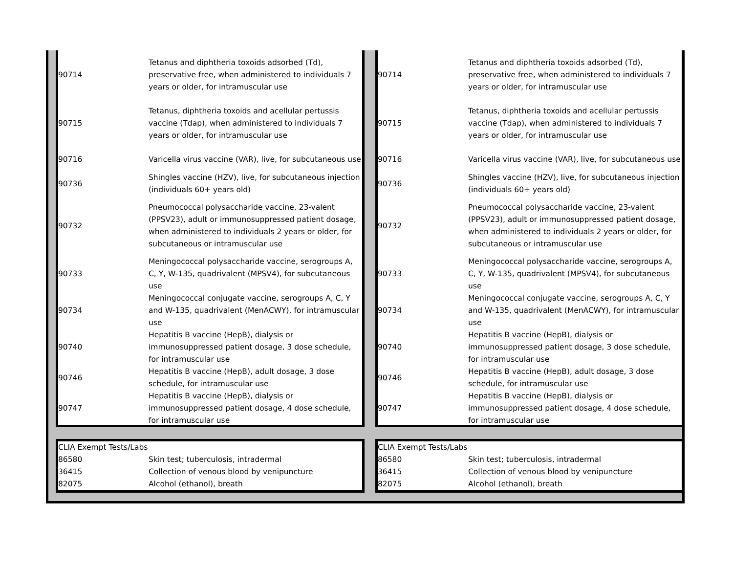| 90714 | Tetanus and diphtheria toxoids adsorbed (Td), preservative free, when administered to individuals 7 years or older, for intramuscular use |
| 90715 | Tetanus, diphtheria toxoids and acellular pertussis vaccine (Tdap), when administered to individuals 7 years or older, for intramuscular use |
| 90716 | Varicella virus vaccine (VAR), live, for subcutaneous use |
| 90736 | Shingles vaccine (HZV), live, for subcutaneous injection (individuals 60+ years old) |
| 90732 | Pneumococcal polysaccharide vaccine, 23-valent (PPSV23), adult or immunosuppressed patient dosage, when administered to individuals 2 years or older, for subcutaneous or intramuscular use |
| 90733 | Meningococcal polysaccharide vaccine, serogroups A, C, Y, W-135, quadrivalent (MPSV4), for subcutaneous use |
| 90734 | Meningococcal conjugate vaccine, serogroups A, C, Y and W-135, quadrivalent (MenACWY), for intramuscular use |
| 90740 | Hepatitis B vaccine (HepB), dialysis or immunosuppressed patient dosage, 3 dose schedule, for intramuscular use |
| 90746 | Hepatitis B vaccine (HepB), adult dosage, 3 dose schedule, for intramuscular use |
| 90747 | Hepatitis B vaccine (HepB), dialysis or immunosuppressed patient dosage, 4 dose schedule, for intramuscular use |
| CLIA Exempt Tests/Labs | |
| 86580 | Skin test; tuberculosis, intradermal |
| 36415 | Collection of venous blood by venipuncture |
| 82075 | Alcohol (ethanol), breath |
| 90714 | Tetanus and diphtheria toxoids adsorbed (Td), preservative free, when administered to individuals 7 years or older, for intramuscular use |
| 90715 | Tetanus, diphtheria toxoids and acellular pertussis vaccine (Tdap), when administered to individuals 7 years or older, for intramuscular use |
| 90716 | Varicella virus vaccine (VAR), live, for subcutaneous use |
| 90736 | Shingles vaccine (HZV), live, for subcutaneous injection (individuals 60+ years old) |
| 90732 | Pneumococcal polysaccharide vaccine, 23-valent (PPSV23), adult or immunosuppressed patient dosage, when administered to individuals 2 years or older, for subcutaneous or intramuscular use |
| 90733 | Meningococcal polysaccharide vaccine, serogroups A, C, Y, W-135, quadrivalent (MPSV4), for subcutaneous use |
| 90734 | Meningococcal conjugate vaccine, serogroups A, C, Y and W-135, quadrivalent (MenACWY), for intramuscular use |
| 90740 | Hepatitis B vaccine (HepB), dialysis or immunosuppressed patient dosage, 3 dose schedule, for intramuscular use |
| 90746 | Hepatitis B vaccine (HepB), adult dosage, 3 dose schedule, for intramuscular use |
| 90747 | Hepatitis B vaccine (HepB), dialysis or immunosuppressed patient dosage, 4 dose schedule, for intramuscular use |
| CLIA Exempt Tests/Labs | |
| 86580 | Skin test; tuberculosis, intradermal |
| 36415 | Collection of venous blood by venipuncture |
| 82075 | Alcohol (ethanol), breath |